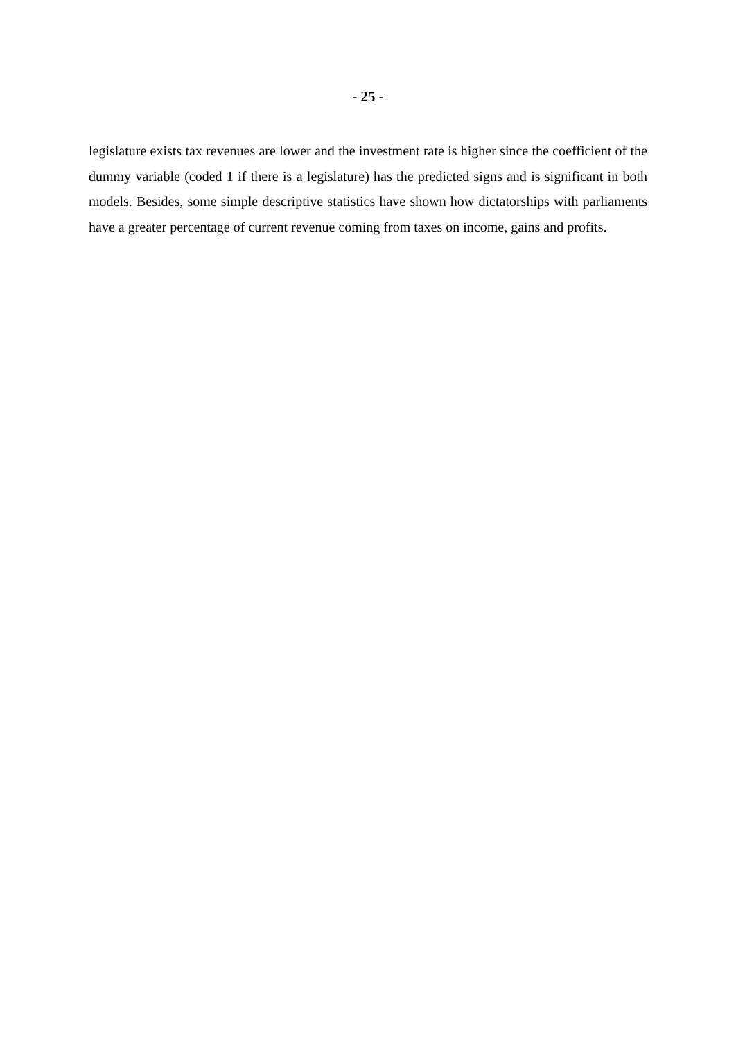- 25 -
legislature exists tax revenues are lower and the investment rate is higher since the coefficient of the dummy variable (coded 1 if there is a legislature) has the predicted signs and is significant in both models. Besides, some simple descriptive statistics have shown how dictatorships with parliaments have a greater percentage of current revenue coming from taxes on income, gains and profits.